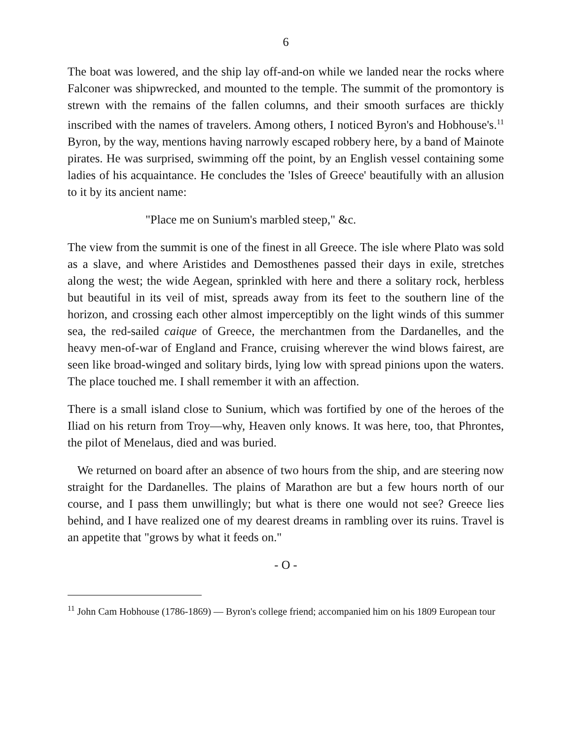6
The boat was lowered, and the ship lay off-and-on while we landed near the rocks where Falconer was shipwrecked, and mounted to the temple. The summit of the promontory is strewn with the remains of the fallen columns, and their smooth surfaces are thickly inscribed with the names of travelers. Among others, I noticed Byron's and Hobhouse's.<sup>11</sup> Byron, by the way, mentions having narrowly escaped robbery here, by a band of Mainote pirates. He was surprised, swimming off the point, by an English vessel containing some ladies of his acquaintance. He concludes the 'Isles of Greece' beautifully with an allusion to it by its ancient name:
"Place me on Sunium's marbled steep," &c.
The view from the summit is one of the finest in all Greece. The isle where Plato was sold as a slave, and where Aristides and Demosthenes passed their days in exile, stretches along the west; the wide Aegean, sprinkled with here and there a solitary rock, herbless but beautiful in its veil of mist, spreads away from its feet to the southern line of the horizon, and crossing each other almost imperceptibly on the light winds of this summer sea, the red-sailed caique of Greece, the merchantmen from the Dardanelles, and the heavy men-of-war of England and France, cruising wherever the wind blows fairest, are seen like broad-winged and solitary birds, lying low with spread pinions upon the waters. The place touched me. I shall remember it with an affection.
There is a small island close to Sunium, which was fortified by one of the heroes of the Iliad on his return from Troy—why, Heaven only knows. It was here, too, that Phrontes, the pilot of Menelaus, died and was buried.
We returned on board after an absence of two hours from the ship, and are steering now straight for the Dardanelles. The plains of Marathon are but a few hours north of our course, and I pass them unwillingly; but what is there one would not see? Greece lies behind, and I have realized one of my dearest dreams in rambling over its ruins. Travel is an appetite that "grows by what it feeds on."
- O -
<sup>11</sup> John Cam Hobhouse (1786-1869) — Byron's college friend; accompanied him on his 1809 European tour